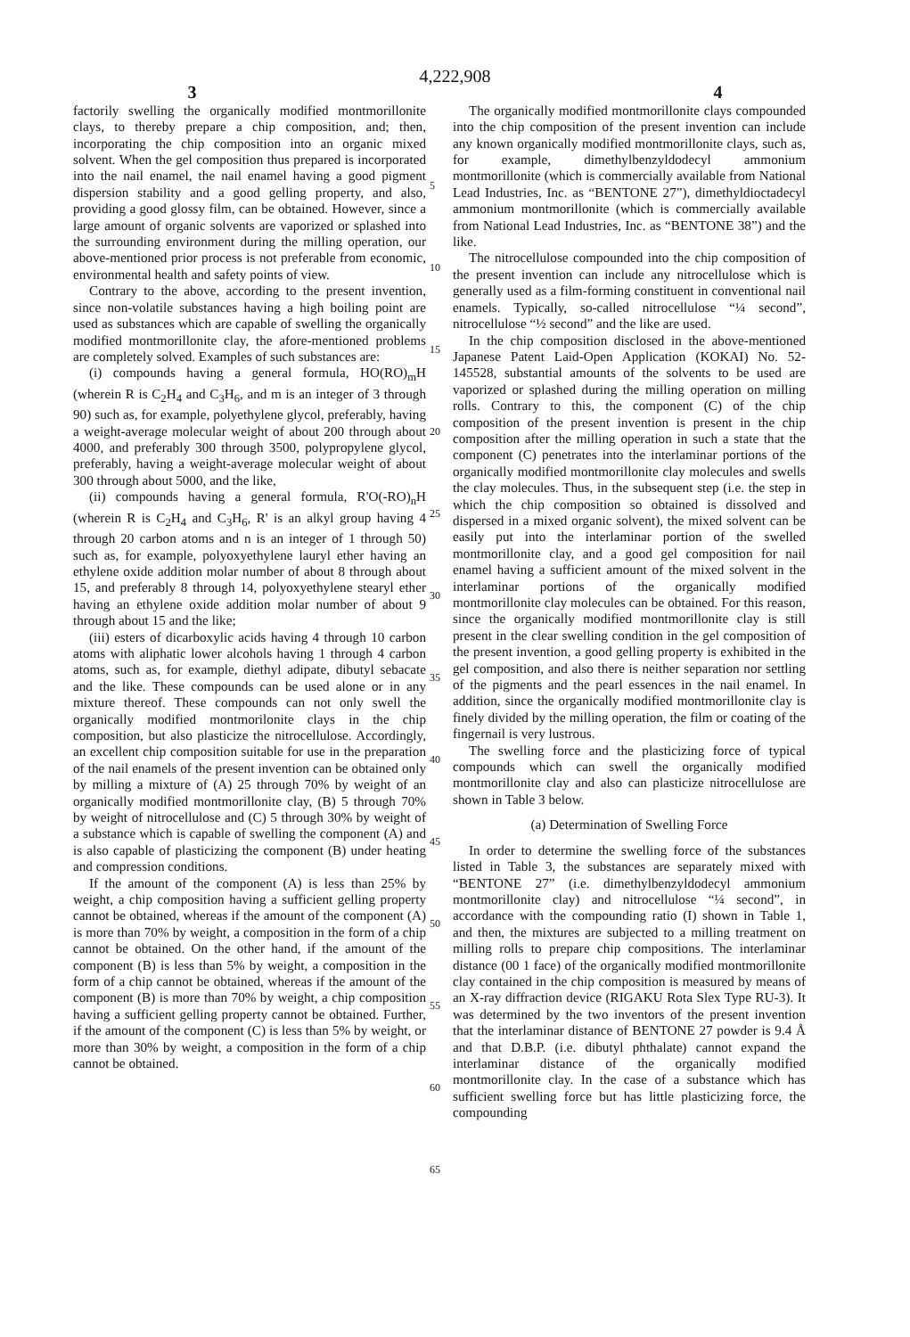4,222,908
3 4
factorily swelling the organically modified montmorillonite clays, to thereby prepare a chip composition, and; then, incorporating the chip composition into an organic mixed solvent. When the gel composition thus prepared is incorporated into the nail enamel, the nail enamel having a good pigment dispersion stability and a good gelling property, and also, providing a good glossy film, can be obtained. However, since a large amount of organic solvents are vaporized or splashed into the surrounding environment during the milling operation, our above-mentioned prior process is not preferable from economic, environmental health and safety points of view.
Contrary to the above, according to the present invention, since non-volatile substances having a high boiling point are used as substances which are capable of swelling the organically modified montmorillonite clay, the afore-mentioned problems are completely solved. Examples of such substances are:
(i) compounds having a general formula, HO(RO)<sub>m</sub>H (wherein R is C<sub>2</sub>H<sub>4</sub> and C<sub>3</sub>H<sub>6</sub>, and m is an integer of 3 through 90) such as, for example, polyethylene glycol, preferably, having a weight-average molecular weight of about 200 through about 4000, and preferably 300 through 3500, polypropylene glycol, preferably, having a weight-average molecular weight of about 300 through about 5000, and the like,
(ii) compounds having a general formula, R'O(-RO)<sub>n</sub>H (wherein R is C<sub>2</sub>H<sub>4</sub> and C<sub>3</sub>H<sub>6</sub>, R' is an alkyl group having 4 through 20 carbon atoms and n is an integer of 1 through 50) such as, for example, polyoxyethylene lauryl ether having an ethylene oxide addition molar number of about 8 through about 15, and preferably 8 through 14, polyoxyethylene stearyl ether having an ethylene oxide addition molar number of about 9 through about 15 and the like;
(iii) esters of dicarboxylic acids having 4 through 10 carbon atoms with aliphatic lower alcohols having 1 through 4 carbon atoms, such as, for example, diethyl adipate, dibutyl sebacate and the like. These compounds can be used alone or in any mixture thereof. These compounds can not only swell the organically modified montmorilonite clays in the chip composition, but also plasticize the nitrocellulose. Accordingly, an excellent chip composition suitable for use in the preparation of the nail enamels of the present invention can be obtained only by milling a mixture of (A) 25 through 70% by weight of an organically modified montmorillonite clay, (B) 5 through 70% by weight of nitrocellulose and (C) 5 through 30% by weight of a substance which is capable of swelling the component (A) and is also capable of plasticizing the component (B) under heating and compression conditions.
If the amount of the component (A) is less than 25% by weight, a chip composition having a sufficient gelling property cannot be obtained, whereas if the amount of the component (A) is more than 70% by weight, a composition in the form of a chip cannot be obtained. On the other hand, if the amount of the component (B) is less than 5% by weight, a composition in the form of a chip cannot be obtained, whereas if the amount of the component (B) is more than 70% by weight, a chip composition having a sufficient gelling property cannot be obtained. Further, if the amount of the component (C) is less than 5% by weight, or more than 30% by weight, a composition in the form of a chip cannot be obtained.
5
10
15
20
25
30
35
40
45
50
55
60
65
The organically modified montmorillonite clays compounded into the chip composition of the present invention can include any known organically modified montmorillonite clays, such as, for example, dimethylbenzyldodecyl ammonium montmorillonite (which is commercially available from National Lead Industries, Inc. as “BENTONE 27”), dimethyldioctadecyl ammonium montmorillonite (which is commercially available from National Lead Industries, Inc. as “BENTONE 38”) and the like.
The nitrocellulose compounded into the chip composition of the present invention can include any nitrocellulose which is generally used as a film-forming constituent in conventional nail enamels. Typically, so-called nitrocellulose “¼ second”, nitrocellulose “½ second” and the like are used.
In the chip composition disclosed in the above-mentioned Japanese Patent Laid-Open Application (KOKAI) No. 52-145528, substantial amounts of the solvents to be used are vaporized or splashed during the milling operation on milling rolls. Contrary to this, the component (C) of the chip composition of the present invention is present in the chip composition after the milling operation in such a state that the component (C) penetrates into the interlaminar portions of the organically modified montmorillonite clay molecules and swells the clay molecules. Thus, in the subsequent step (i.e. the step in which the chip composition so obtained is dissolved and dispersed in a mixed organic solvent), the mixed solvent can be easily put into the interlaminar portion of the swelled montmorillonite clay, and a good gel composition for nail enamel having a sufficient amount of the mixed solvent in the interlaminar portions of the organically modified montmorillonite clay molecules can be obtained. For this reason, since the organically modified montmorillonite clay is still present in the clear swelling condition in the gel composition of the present invention, a good gelling property is exhibited in the gel composition, and also there is neither separation nor settling of the pigments and the pearl essences in the nail enamel. In addition, since the organically modified montmorillonite clay is finely divided by the milling operation, the film or coating of the fingernail is very lustrous.
The swelling force and the plasticizing force of typical compounds which can swell the organically modified montmorillonite clay and also can plasticize nitrocellulose are shown in Table 3 below.
(a) Determination of Swelling Force
In order to determine the swelling force of the substances listed in Table 3, the substances are separately mixed with “BENTONE 27” (i.e. dimethylbenzyldodecyl ammonium montmorillonite clay) and nitrocellulose “¼ second”, in accordance with the compounding ratio (I) shown in Table 1, and then, the mixtures are subjected to a milling treatment on milling rolls to prepare chip compositions. The interlaminar distance (00 1 face) of the organically modified montmorillonite clay contained in the chip composition is measured by means of an X-ray diffraction device (RIGAKU Rota Slex Type RU-3). It was determined by the two inventors of the present invention that the interlaminar distance of BENTONE 27 powder is 9.4 Å and that D.B.P. (i.e. dibutyl phthalate) cannot expand the interlaminar distance of the organically modified montmorillonite clay. In the case of a substance which has sufficient swelling force but has little plasticizing force, the compounding